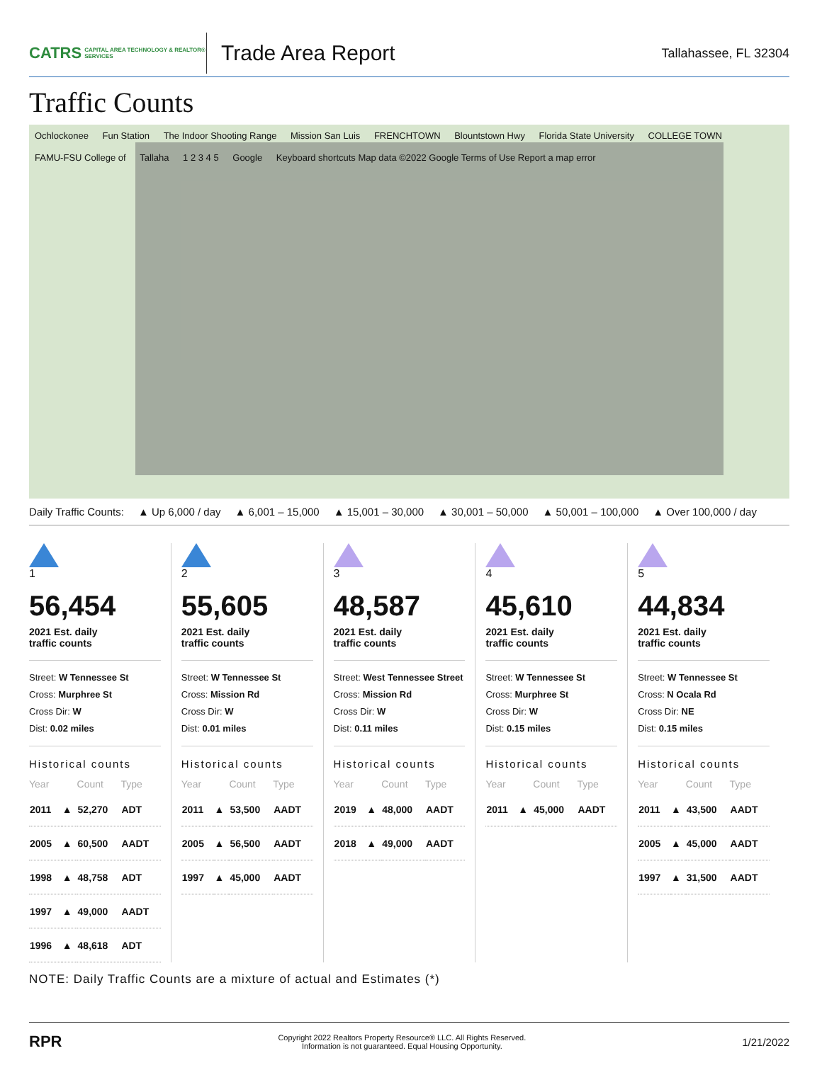CATRS CAPITAL AREA TECHNOLOGY & REALTOR® SERVICES
Trade Area Report
Tallahassee, FL 32304
Traffic Counts
Ochlockonee Fun Station The Indoor Shooting Range Mission San Luis FRENCHTOWN Blountstown Hwy Florida State University COLLEGE TOWN FAMU-FSU College of Tallaha 1 2 3 4 5 Google Keyboard shortcuts Map data ©2022 Google Terms of Use Report a map error
Daily Traffic Counts: ▲ Up 6,000 / day ▲ 6,001 – 15,000 ▲ 15,001 – 30,000 ▲ 30,001 – 50,000 ▲ 50,001 – 100,000 ▲ Over 100,000 / day
1
56,454
2021 Est. daily
traffic counts
Street: W Tennessee St
Cross: Murphree St
Cross Dir: W
Dist: 0.02 miles
Historical counts
| Year | | Count | Type |
| --- | --- | --- | --- |
| 2011 | ▲ | 52,270 | ADT |
| 2005 | ▲ | 60,500 | AADT |
| 1998 | ▲ | 48,758 | ADT |
| 1997 | ▲ | 49,000 | AADT |
| 1996 | ▲ | 48,618 | ADT |
2
55,605
2021 Est. daily
traffic counts
Street: W Tennessee St
Cross: Mission Rd
Cross Dir: W
Dist: 0.01 miles
Historical counts
| Year | | Count | Type |
| --- | --- | --- | --- |
| 2011 | ▲ | 53,500 | AADT |
| 2005 | ▲ | 56,500 | AADT |
| 1997 | ▲ | 45,000 | AADT |
3
48,587
2021 Est. daily
traffic counts
Street: West Tennessee Street
Cross: Mission Rd
Cross Dir: W
Dist: 0.11 miles
Historical counts
| Year | | Count | Type |
| --- | --- | --- | --- |
| 2019 | ▲ | 48,000 | AADT |
| 2018 | ▲ | 49,000 | AADT |
4
45,610
2021 Est. daily
traffic counts
Street: W Tennessee St
Cross: Murphree St
Cross Dir: W
Dist: 0.15 miles
Historical counts
| Year | | Count | Type |
| --- | --- | --- | --- |
| 2011 | ▲ | 45,000 | AADT |
5
44,834
2021 Est. daily
traffic counts
Street: W Tennessee St
Cross: N Ocala Rd
Cross Dir: NE
Dist: 0.15 miles
Historical counts
| Year | | Count | Type |
| --- | --- | --- | --- |
| 2011 | ▲ | 43,500 | AADT |
| 2005 | ▲ | 45,000 | AADT |
| 1997 | ▲ | 31,500 | AADT |
NOTE: Daily Traffic Counts are a mixture of actual and Estimates (*)
RPR
Copyright 2022 Realtors Property Resource® LLC. All Rights Reserved.
Information is not guaranteed. Equal Housing Opportunity.
1/21/2022